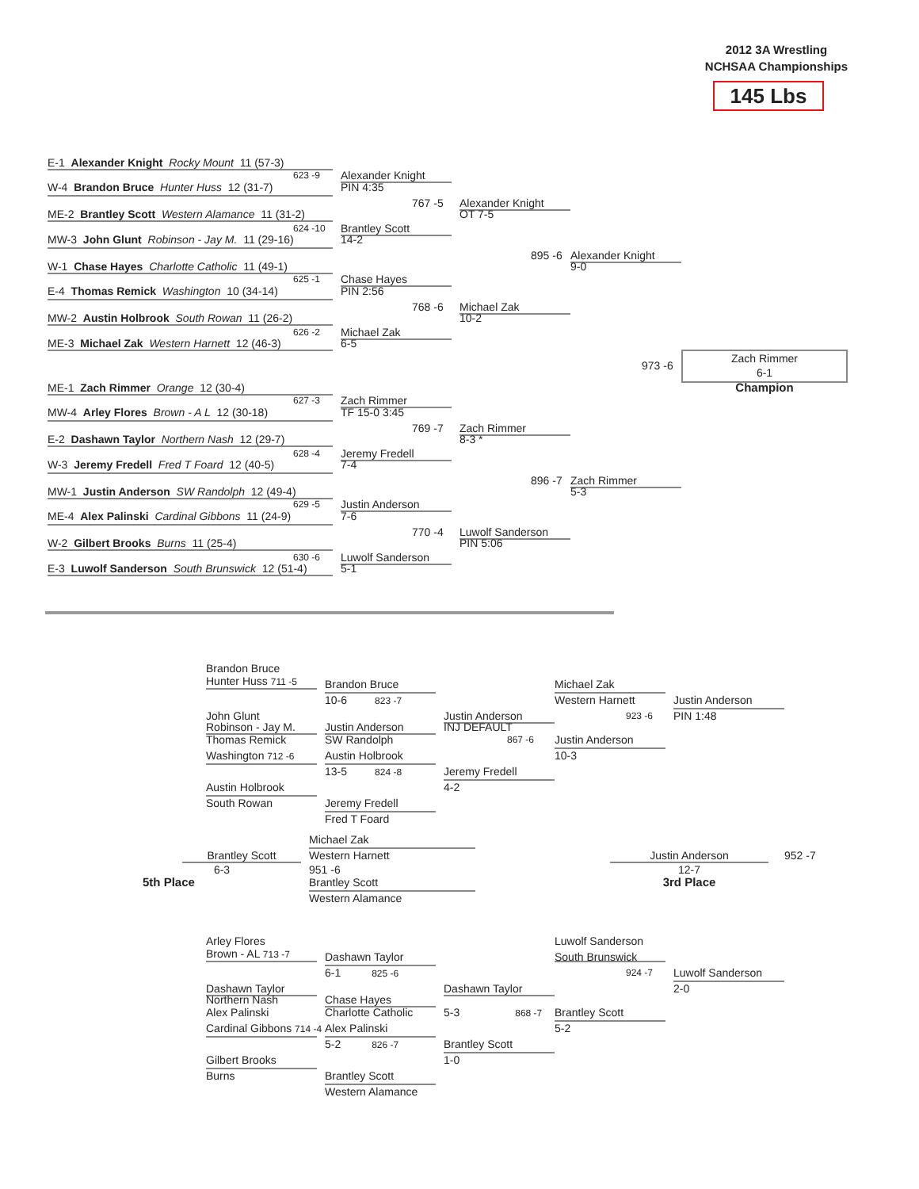2012 3A Wrestling
NCHSAA Championships
145 Lbs
E-1 Alexander Knight Rocky Mount 11 (57-3)
623 -9 Alexander Knight
W-4 Brandon Bruce Hunter Huss 12 (31-7) PIN 4:35
767 -5 Alexander Knight
ME-2 Brantley Scott Western Alamance 11 (31-2) OT 7-5
624 -10 Brantley Scott
MW-3 John Glunt Robinson - Jay M. 11 (29-16) 14-2
895 -6 Alexander Knight
W-1 Chase Hayes Charlotte Catholic 11 (49-1) 9-0
625 -1 Chase Hayes
E-4 Thomas Remick Washington 10 (34-14) PIN 2:56
768 -6 Michael Zak
MW-2 Austin Holbrook South Rowan 11 (26-2) 10-2
626 -2 Michael Zak
ME-3 Michael Zak Western Harnett 12 (46-3) 6-5
973 -6 Zach Rimmer
6-1
ME-1 Zach Rimmer Orange 12 (30-4) Champion
627 -3 Zach Rimmer
MW-4 Arley Flores Brown - A L 12 (30-18) TF 15-0 3:45
769 -7 Zach Rimmer
E-2 Dashawn Taylor Northern Nash 12 (29-7) 8-3 *
628 -4 Jeremy Fredell
W-3 Jeremy Fredell Fred T Foard 12 (40-5) 7-4
896 -7 Zach Rimmer
MW-1 Justin Anderson SW Randolph 12 (49-4) 5-3
629 -5 Justin Anderson
ME-4 Alex Palinski Cardinal Gibbons 11 (24-9) 7-6
770 -4 Luwolf Sanderson
W-2 Gilbert Brooks Burns 11 (25-4) PIN 5:06
630 -6 Luwolf Sanderson
E-3 Luwolf Sanderson South Brunswick 12 (51-4) 5-1
Brandon Bruce
Hunter Huss 711 -5
Brandon Bruce Michael Zak
10-6 823 -7 Western Harnett Justin Anderson
John Glunt Justin Anderson 923 -6 PIN 1:48
Robinson - Jay M. Justin Anderson INJ DEFAULT
Thomas Remick SW Randolph 867 -6 Justin Anderson
Washington 712 -6 Austin Holbrook 10-3
13-5 824 -8 Jeremy Fredell
Austin Holbrook 4-2
South Rowan Jeremy Fredell
Fred T Foard
Michael Zak
Brantley Scott Western Harnett Justin Anderson 952 -7
6-3 951 -6 12-7
5th Place Brantley Scott 3rd Place
Western Alamance
Arley Flores
Brown - AL 713 -7 Luwolf Sanderson
Dashawn Taylor South Brunswick
6-1 825 -6 924 -7 Luwolf Sanderson
Dashawn Taylor Dashawn Taylor 2-0
Northern Nash Chase Hayes
Alex Palinski Charlotte Catholic 5-3 868 -7 Brantley Scott
Cardinal Gibbons 714 -4 Alex Palinski 5-2
5-2 826 -7 Brantley Scott
Gilbert Brooks 1-0
Burns Brantley Scott
Western Alamance